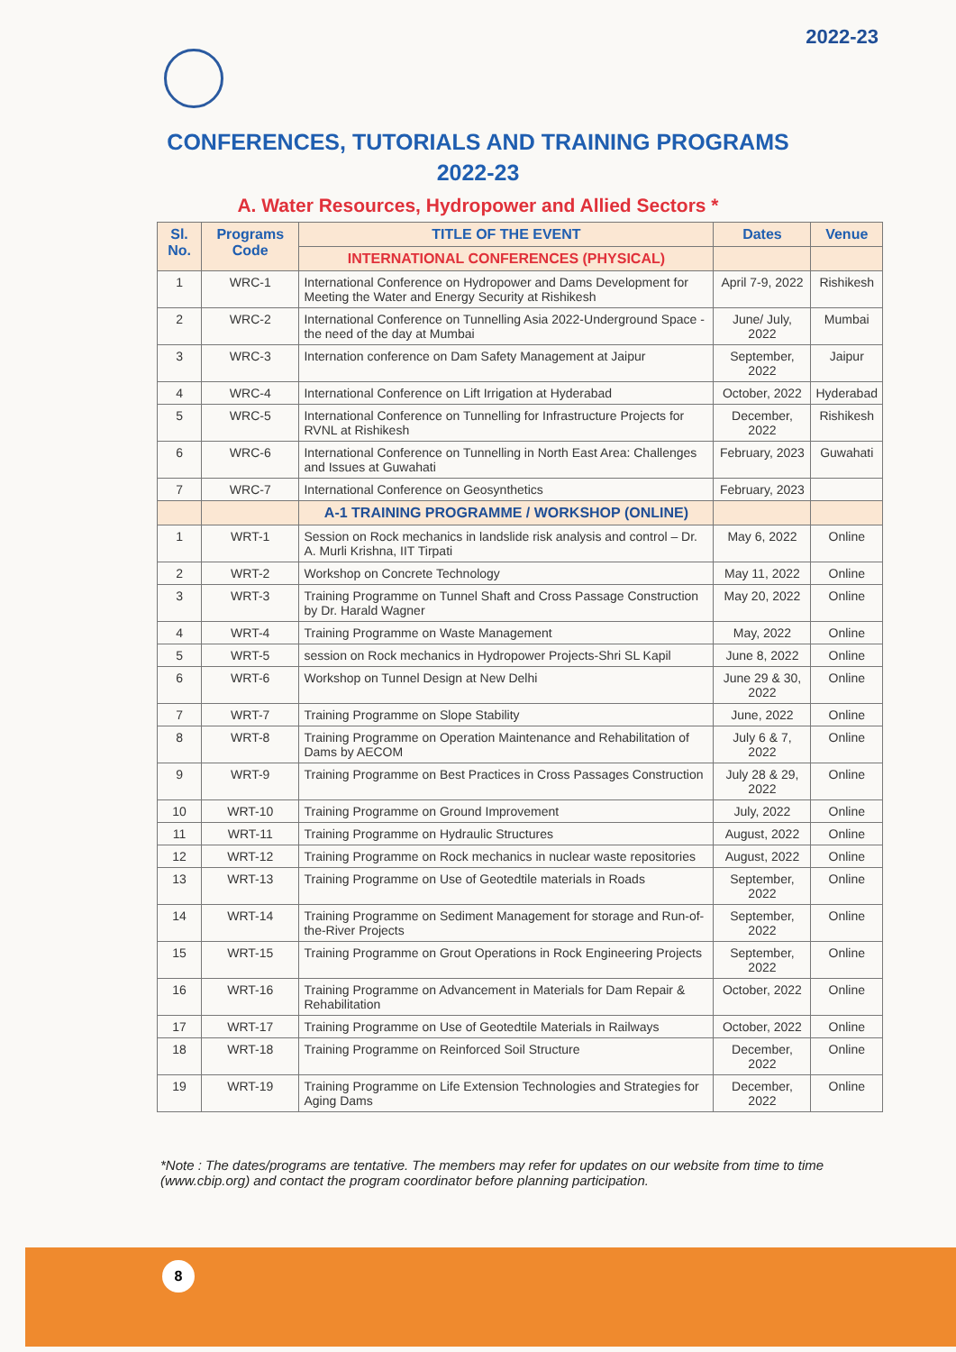2022-23
CONFERENCES, TUTORIALS AND TRAINING PROGRAMS
2022-23
A. Water Resources, Hydropower and Allied Sectors *
| Sl. No. | Programs Code | TITLE OF THE EVENT | Dates | Venue |
| --- | --- | --- | --- | --- |
| | | INTERNATIONAL CONFERENCES (PHYSICAL) | | |
| 1 | WRC-1 | International Conference on Hydropower and Dams Development for Meeting the Water and Energy Security at Rishikesh | April 7-9, 2022 | Rishikesh |
| 2 | WRC-2 | International Conference on Tunnelling Asia 2022-Underground Space - the need of the day at Mumbai | June/ July, 2022 | Mumbai |
| 3 | WRC-3 | Internation conference on Dam Safety Management at Jaipur | September, 2022 | Jaipur |
| 4 | WRC-4 | International Conference on Lift Irrigation at Hyderabad | October, 2022 | Hyderabad |
| 5 | WRC-5 | International Conference on Tunnelling for Infrastructure Projects for RVNL at Rishikesh | December, 2022 | Rishikesh |
| 6 | WRC-6 | International Conference on Tunnelling in North East Area: Challenges and Issues at Guwahati | February, 2023 | Guwahati |
| 7 | WRC-7 | International Conference on Geosynthetics | February, 2023 | |
| | | A-1 TRAINING PROGRAMME / WORKSHOP (ONLINE) | | |
| 1 | WRT-1 | Session on Rock mechanics in landslide risk analysis and control – Dr. A. Murli Krishna, IIT Tirpati | May 6, 2022 | Online |
| 2 | WRT-2 | Workshop on Concrete Technology | May 11, 2022 | Online |
| 3 | WRT-3 | Training Programme on Tunnel Shaft and Cross Passage Construction by Dr. Harald Wagner | May 20, 2022 | Online |
| 4 | WRT-4 | Training Programme on Waste Management | May, 2022 | Online |
| 5 | WRT-5 | session on Rock mechanics in Hydropower Projects-Shri SL Kapil | June 8, 2022 | Online |
| 6 | WRT-6 | Workshop on Tunnel Design at New Delhi | June 29 & 30, 2022 | Online |
| 7 | WRT-7 | Training Programme on Slope Stability | June, 2022 | Online |
| 8 | WRT-8 | Training Programme on Operation Maintenance and Rehabilitation of Dams by AECOM | July 6 & 7, 2022 | Online |
| 9 | WRT-9 | Training Programme on Best Practices in Cross Passages Construction | July 28 & 29, 2022 | Online |
| 10 | WRT-10 | Training Programme on Ground Improvement | July, 2022 | Online |
| 11 | WRT-11 | Training Programme on Hydraulic Structures | August, 2022 | Online |
| 12 | WRT-12 | Training Programme on Rock mechanics in nuclear waste repositories | August, 2022 | Online |
| 13 | WRT-13 | Training Programme on Use of Geotedtile materials in Roads | September, 2022 | Online |
| 14 | WRT-14 | Training Programme on Sediment Management for storage and Run-of-the-River Projects | September, 2022 | Online |
| 15 | WRT-15 | Training Programme on Grout Operations in Rock Engineering Projects | September, 2022 | Online |
| 16 | WRT-16 | Training Programme on Advancement in Materials for Dam Repair & Rehabilitation | October, 2022 | Online |
| 17 | WRT-17 | Training Programme on Use of Geotedtile Materials in Railways | October, 2022 | Online |
| 18 | WRT-18 | Training Programme on Reinforced Soil Structure | December, 2022 | Online |
| 19 | WRT-19 | Training Programme on Life Extension Technologies and Strategies for Aging Dams | December, 2022 | Online |
*Note : The dates/programs are tentative. The members may refer for updates on our website from time to time (www.cbip.org) and contact the program coordinator before planning participation.
8